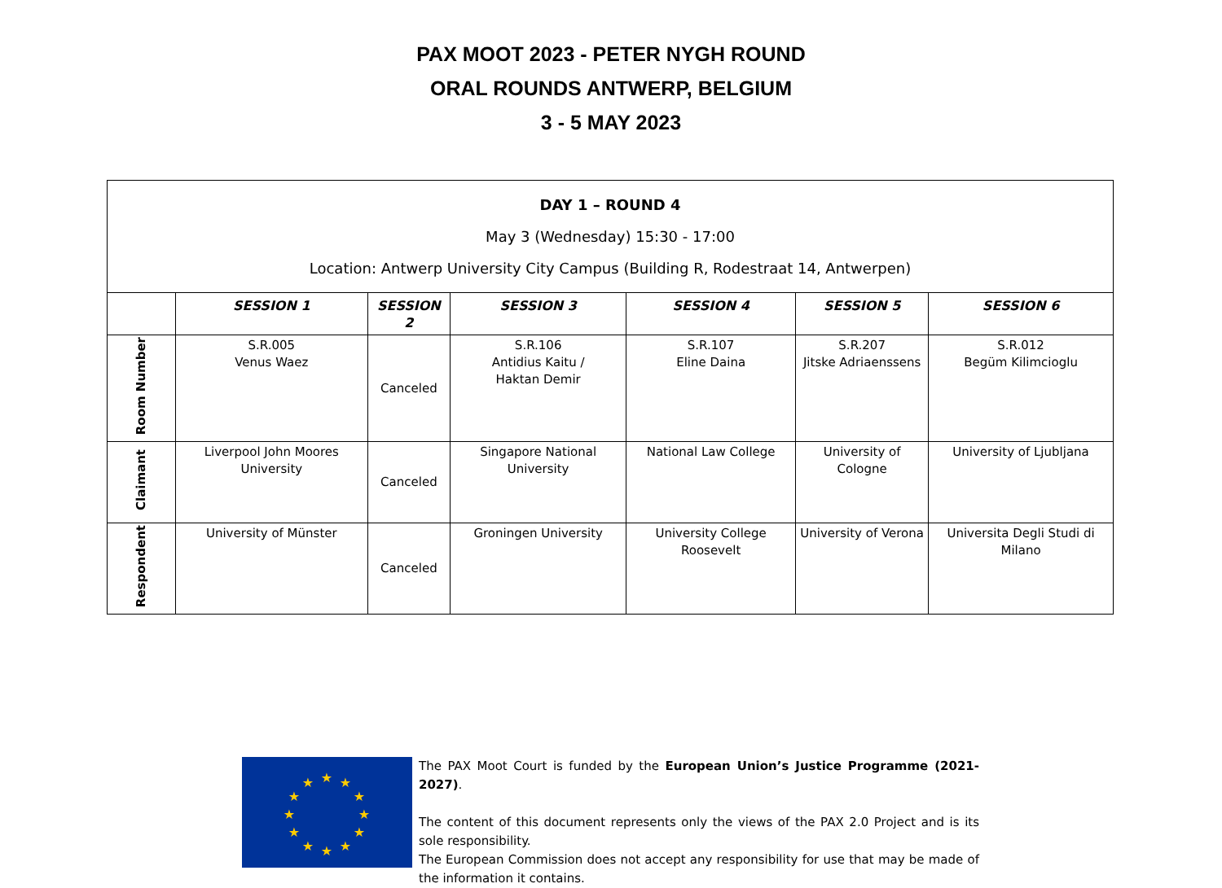PAX MOOT 2023 - PETER NYGH ROUND
ORAL ROUNDS ANTWERP, BELGIUM
3 - 5 MAY 2023
| DAY 1 – ROUND 4 May 3 (Wednesday) 15:30 - 17:00 Location: Antwerp University City Campus (Building R, Rodestraat 14, Antwerpen) | | | | | | |
| | SESSION 1 | SESSION 2 | SESSION 3 | SESSION 4 | SESSION 5 | SESSION 6 |
| Room Number | S.R.005 Venus Waez | Canceled | S.R.106 Antidius Kaitu / Haktan Demir | S.R.107 Eline Daina | S.R.207 Jitske Adriaenssens | S.R.012 Begüm Kilimcioglu |
| Claimant | Liverpool John Moores University | Canceled | Singapore National University | National Law College | University of Cologne | University of Ljubljana |
| Respondent | University of Münster | Canceled | Groningen University | University College Roosevelt | University of Verona | Universita Degli Studi di Milano |
★
★
★
★
★
★
★
★
★
★
★
★
The PAX Moot Court is funded by the European Union’s Justice Programme (2021-2027).
The content of this document represents only the views of the PAX 2.0 Project and is its sole responsibility.
The European Commission does not accept any responsibility for use that may be made of the information it contains.